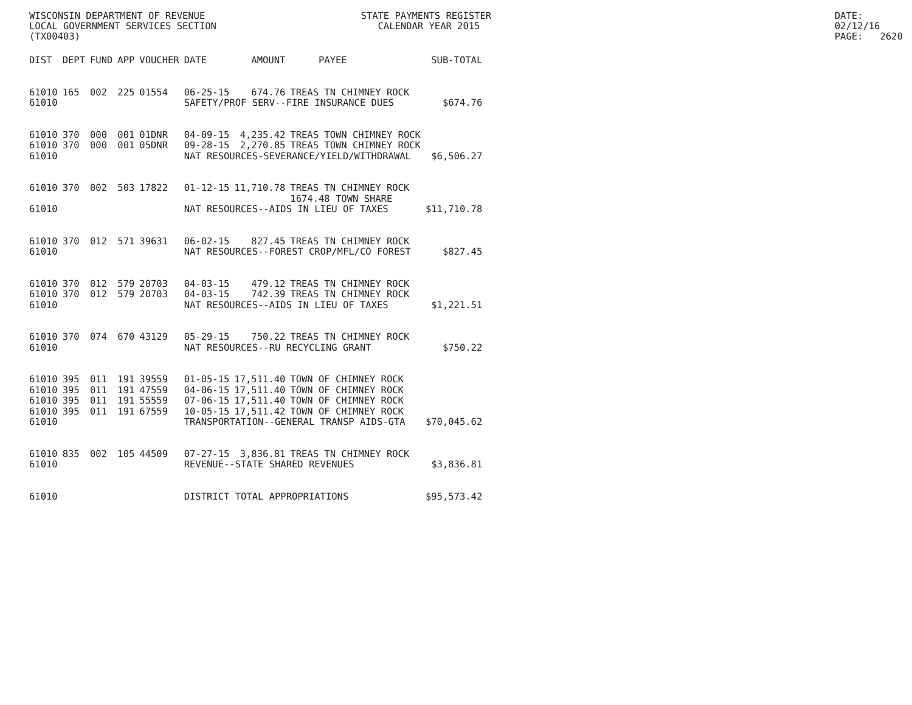WISCONSIN DEPARTMENT OF REVENUE
LOCAL GOVERNMENT SERVICES SECTION
(TX00403)
STATE PAYMENTS REGISTER
CALENDAR YEAR 2015
DATE: 02/12/16
PAGE: 2620
| DIST | DEPT | FUND | APP | VOUCHER | DATE | AMOUNT | PAYEE | SUB-TOTAL |
| --- | --- | --- | --- | --- | --- | --- | --- | --- |
| 61010 | 165 | 002 | 225 | 01554 | 06-25-15 | 674.76 | TREAS TN CHIMNEY ROCK | |
| 61010 | | | | | SAFETY/PROF SERV--FIRE INSURANCE DUES | | | $674.76 |
| 61010 | 370 | 000 | 001 | 01DNR | 04-09-15 | 4,235.42 | TREAS TOWN CHIMNEY ROCK | |
| 61010 | 370 | 000 | 001 | 05DNR | 09-28-15 | 2,270.85 | TREAS TOWN CHIMNEY ROCK | |
| 61010 | | | | | NAT RESOURCES-SEVERANCE/YIELD/WITHDRAWAL | | | $6,506.27 |
| 61010 | 370 | 002 | 503 | 17822 | 01-12-15 | 11,710.78 | TREAS TN CHIMNEY ROCK 1674.48 TOWN SHARE | |
| 61010 | | | | | NAT RESOURCES--AIDS IN LIEU OF TAXES | | | $11,710.78 |
| 61010 | 370 | 012 | 571 | 39631 | 06-02-15 | 827.45 | TREAS TN CHIMNEY ROCK | |
| 61010 | | | | | NAT RESOURCES--FOREST CROP/MFL/CO FOREST | | | $827.45 |
| 61010 | 370 | 012 | 579 | 20703 | 04-03-15 | 479.12 | TREAS TN CHIMNEY ROCK | |
| 61010 | 370 | 012 | 579 | 20703 | 04-03-15 | 742.39 | TREAS TN CHIMNEY ROCK | |
| 61010 | | | | | NAT RESOURCES--AIDS IN LIEU OF TAXES | | | $1,221.51 |
| 61010 | 370 | 074 | 670 | 43129 | 05-29-15 | 750.22 | TREAS TN CHIMNEY ROCK | |
| 61010 | | | | | NAT RESOURCES--RU RECYCLING GRANT | | | $750.22 |
| 61010 | 395 | 011 | 191 | 39559 | 01-05-15 | 17,511.40 | TOWN OF CHIMNEY ROCK | |
| 61010 | 395 | 011 | 191 | 47559 | 04-06-15 | 17,511.40 | TOWN OF CHIMNEY ROCK | |
| 61010 | 395 | 011 | 191 | 55559 | 07-06-15 | 17,511.40 | TOWN OF CHIMNEY ROCK | |
| 61010 | 395 | 011 | 191 | 67559 | 10-05-15 | 17,511.42 | TOWN OF CHIMNEY ROCK | |
| 61010 | | | | | TRANSPORTATION--GENERAL TRANSP AIDS-GTA | | | $70,045.62 |
| 61010 | 835 | 002 | 105 | 44509 | 07-27-15 | 3,836.81 | TREAS TN CHIMNEY ROCK | |
| 61010 | | | | | REVENUE--STATE SHARED REVENUES | | | $3,836.81 |
| 61010 | | | | | DISTRICT TOTAL APPROPRIATIONS | | | $95,573.42 |